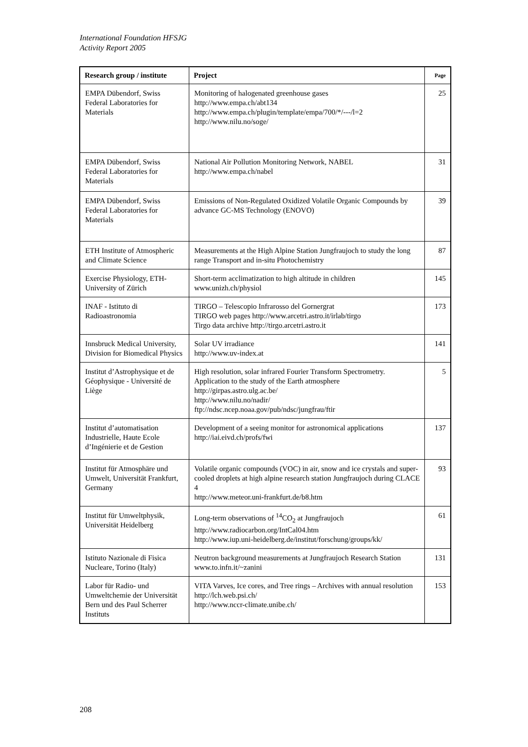International Foundation HFSJG
Activity Report 2005
| Research group / institute | Project | Page |
| --- | --- | --- |
| EMPA Dübendorf, Swiss Federal Laboratories for Materials | Monitoring of halogenated greenhouse gases http://www.empa.ch/abt134 http://www.empa.ch/plugin/template/empa/700/*/---/l=2 http://www.nilu.no/soge/ | 25 |
| EMPA Dübendorf, Swiss Federal Laboratories for Materials | National Air Pollution Monitoring Network, NABEL http://www.empa.ch/nabel | 31 |
| EMPA Dübendorf, Swiss Federal Laboratories for Materials | Emissions of Non-Regulated Oxidized Volatile Organic Compounds by advance GC-MS Technology (ENOVO) | 39 |
| ETH Institute of Atmospheric and Climate Science | Measurements at the High Alpine Station Jungfraujoch to study the long range Transport and in-situ Photochemistry | 87 |
| Exercise Physiology, ETH-University of Zürich | Short-term acclimatization to high altitude in children www.unizh.ch/physiol | 145 |
| INAF - Istituto di Radioastronomia | TIRGO – Telescopio Infrarosso del Gornergrat TIRGO web pages http://www.arcetri.astro.it/irlab/tirgo Tirgo data archive http://tirgo.arcetri.astro.it | 173 |
| Innsbruck Medical University, Division for Biomedical Physics | Solar UV irradiance http://www.uv-index.at | 141 |
| Institut d’Astrophysique et de Géophysique - Université de Liège | High resolution, solar infrared Fourier Transform Spectrometry. Application to the study of the Earth atmosphere http://girpas.astro.ulg.ac.be/ http://www.nilu.no/nadir/ ftp://ndsc.ncep.noaa.gov/pub/ndsc/jungfrau/ftir | 5 |
| Institut d’automatisation Industrielle, Haute Ecole d’Ingénierie et de Gestion | Development of a seeing monitor for astronomical applications http://iai.eivd.ch/profs/fwi | 137 |
| Institut für Atmosphäre und Umwelt, Universität Frankfurt, Germany | Volatile organic compounds (VOC) in air, snow and ice crystals and super-cooled droplets at high alpine research station Jungfraujoch during CLACE 4 http://www.meteor.uni-frankfurt.de/b8.htm | 93 |
| Institut für Umweltphysik, Universität Heidelberg | Long-term observations of <sup>14</sup>CO<sub>2</sub> at Jungfraujoch http://www.radiocarbon.org/IntCal04.htm http://www.iup.uni-heidelberg.de/institut/forschung/groups/kk/ | 61 |
| Istituto Nazionale di Fisica Nucleare, Torino (Italy) | Neutron background measurements at Jungfraujoch Research Station www.to.infn.it/~zanini | 131 |
| Labor für Radio- und Umweltchemie der Universität Bern und des Paul Scherrer Instituts | VITA Varves, Ice cores, and Tree rings – Archives with annual resolution http://lch.web.psi.ch/ http://www.nccr-climate.unibe.ch/ | 153 |
208